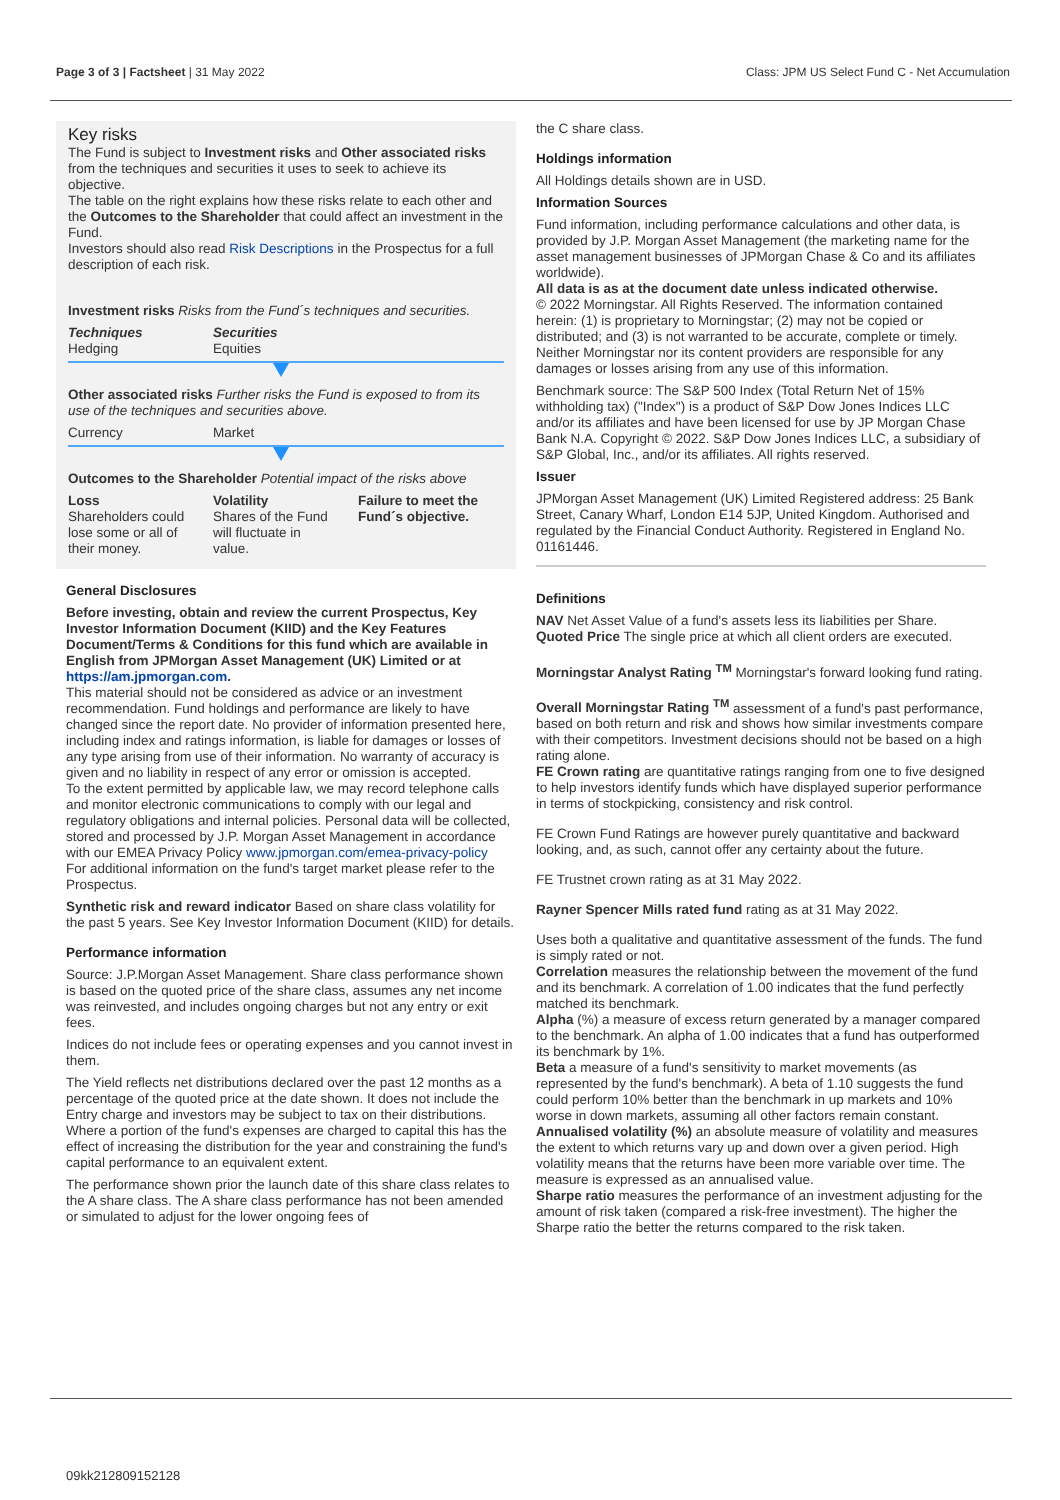Page 3 of 3 | Factsheet | 31 May 2022
Class: JPM US Select Fund C - Net Accumulation
Key risks
The Fund is subject to Investment risks and Other associated risks from the techniques and securities it uses to seek to achieve its objective.
The table on the right explains how these risks relate to each other and the Outcomes to the Shareholder that could affect an investment in the Fund.
Investors should also read Risk Descriptions in the Prospectus for a full description of each risk.
Investment risks Risks from the Fund´s techniques and securities.
Techniques
Hedging
Securities
Equities
Other associated risks Further risks the Fund is exposed to from its use of the techniques and securities above.
Currency Market
Outcomes to the Shareholder Potential impact of the risks above
Loss
Shareholders could lose some or all of their money.
Volatility
Shares of the Fund will fluctuate in value.
Failure to meet the Fund´s objective.
General Disclosures
Before investing, obtain and review the current Prospectus, Key Investor Information Document (KIID) and the Key Features Document/Terms & Conditions for this fund which are available in English from JPMorgan Asset Management (UK) Limited or at https://am.jpmorgan.com.
This material should not be considered as advice or an investment recommendation. Fund holdings and performance are likely to have changed since the report date. No provider of information presented here, including index and ratings information, is liable for damages or losses of any type arising from use of their information. No warranty of accuracy is given and no liability in respect of any error or omission is accepted.
To the extent permitted by applicable law, we may record telephone calls and monitor electronic communications to comply with our legal and regulatory obligations and internal policies. Personal data will be collected, stored and processed by J.P. Morgan Asset Management in accordance with our EMEA Privacy Policy www.jpmorgan.com/emea-privacy-policy
For additional information on the fund's target market please refer to the Prospectus.
Synthetic risk and reward indicator Based on share class volatility for the past 5 years. See Key Investor Information Document (KIID) for details.
Performance information
Source: J.P.Morgan Asset Management. Share class performance shown is based on the quoted price of the share class, assumes any net income was reinvested, and includes ongoing charges but not any entry or exit fees.
Indices do not include fees or operating expenses and you cannot invest in them.
The Yield reflects net distributions declared over the past 12 months as a percentage of the quoted price at the date shown. It does not include the Entry charge and investors may be subject to tax on their distributions. Where a portion of the fund's expenses are charged to capital this has the effect of increasing the distribution for the year and constraining the fund's capital performance to an equivalent extent.
The performance shown prior the launch date of this share class relates to the A share class. The A share class performance has not been amended or simulated to adjust for the lower ongoing fees of
the C share class.
Holdings information
All Holdings details shown are in USD.
Information Sources
Fund information, including performance calculations and other data, is provided by J.P. Morgan Asset Management (the marketing name for the asset management businesses of JPMorgan Chase & Co and its affiliates worldwide).
All data is as at the document date unless indicated otherwise.
© 2022 Morningstar. All Rights Reserved. The information contained herein: (1) is proprietary to Morningstar; (2) may not be copied or distributed; and (3) is not warranted to be accurate, complete or timely. Neither Morningstar nor its content providers are responsible for any damages or losses arising from any use of this information.
Benchmark source: The S&P 500 Index (Total Return Net of 15% withholding tax) ("Index") is a product of S&P Dow Jones Indices LLC and/or its affiliates and have been licensed for use by JP Morgan Chase Bank N.A. Copyright © 2022. S&P Dow Jones Indices LLC, a subsidiary of S&P Global, Inc., and/or its affiliates. All rights reserved.
Issuer
JPMorgan Asset Management (UK) Limited Registered address: 25 Bank Street, Canary Wharf, London E14 5JP, United Kingdom. Authorised and regulated by the Financial Conduct Authority. Registered in England No. 01161446.
Definitions
NAV Net Asset Value of a fund's assets less its liabilities per Share.
Quoted Price The single price at which all client orders are executed.
Morningstar Analyst Rating <sup>TM</sup> Morningstar's forward looking fund rating.
Overall Morningstar Rating <sup>TM</sup> assessment of a fund's past performance, based on both return and risk and shows how similar investments compare with their competitors. Investment decisions should not be based on a high rating alone.
FE Crown rating are quantitative ratings ranging from one to five designed to help investors identify funds which have displayed superior performance in terms of stockpicking, consistency and risk control.
FE Crown Fund Ratings are however purely quantitative and backward looking, and, as such, cannot offer any certainty about the future.
FE Trustnet crown rating as at 31 May 2022.
Rayner Spencer Mills rated fund rating as at 31 May 2022.
Uses both a qualitative and quantitative assessment of the funds. The fund is simply rated or not.
Correlation measures the relationship between the movement of the fund and its benchmark. A correlation of 1.00 indicates that the fund perfectly matched its benchmark.
Alpha (%) a measure of excess return generated by a manager compared to the benchmark. An alpha of 1.00 indicates that a fund has outperformed its benchmark by 1%.
Beta a measure of a fund's sensitivity to market movements (as represented by the fund's benchmark). A beta of 1.10 suggests the fund could perform 10% better than the benchmark in up markets and 10% worse in down markets, assuming all other factors remain constant.
Annualised volatility (%) an absolute measure of volatility and measures the extent to which returns vary up and down over a given period. High volatility means that the returns have been more variable over time. The measure is expressed as an annualised value.
Sharpe ratio measures the performance of an investment adjusting for the amount of risk taken (compared a risk-free investment). The higher the Sharpe ratio the better the returns compared to the risk taken.
09kk212809152128